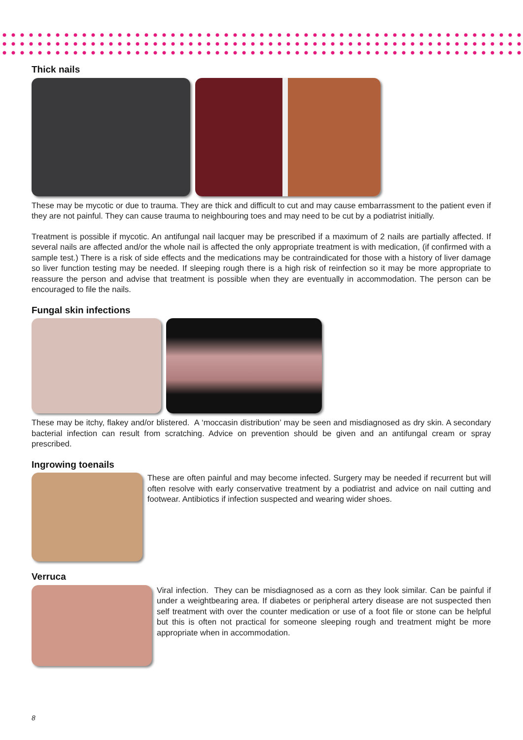Thick nails
These may be mycotic or due to trauma. They are thick and difficult to cut and may cause embarrassment to the patient even if they are not painful. They can cause trauma to neighbouring toes and may need to be cut by a podiatrist initially.
Treatment is possible if mycotic. An antifungal nail lacquer may be prescribed if a maximum of 2 nails are partially affected. If several nails are affected and/or the whole nail is affected the only appropriate treatment is with medication, (if confirmed with a sample test.) There is a risk of side effects and the medications may be contraindicated for those with a history of liver damage so liver function testing may be needed. If sleeping rough there is a high risk of reinfection so it may be more appropriate to reassure the person and advise that treatment is possible when they are eventually in accommodation. The person can be encouraged to file the nails.
Fungal skin infections
These may be itchy, flakey and/or blistered. A ‘moccasin distribution’ may be seen and misdiagnosed as dry skin. A secondary bacterial infection can result from scratching. Advice on prevention should be given and an antifungal cream or spray prescribed.
Ingrowing toenails
These are often painful and may become infected. Surgery may be needed if recurrent but will often resolve with early conservative treatment by a podiatrist and advice on nail cutting and footwear. Antibiotics if infection suspected and wearing wider shoes.
Verruca
Viral infection. They can be misdiagnosed as a corn as they look similar. Can be painful if under a weightbearing area. If diabetes or peripheral artery disease are not suspected then self treatment with over the counter medication or use of a foot file or stone can be helpful but this is often not practical for someone sleeping rough and treatment might be more appropriate when in accommodation.
8